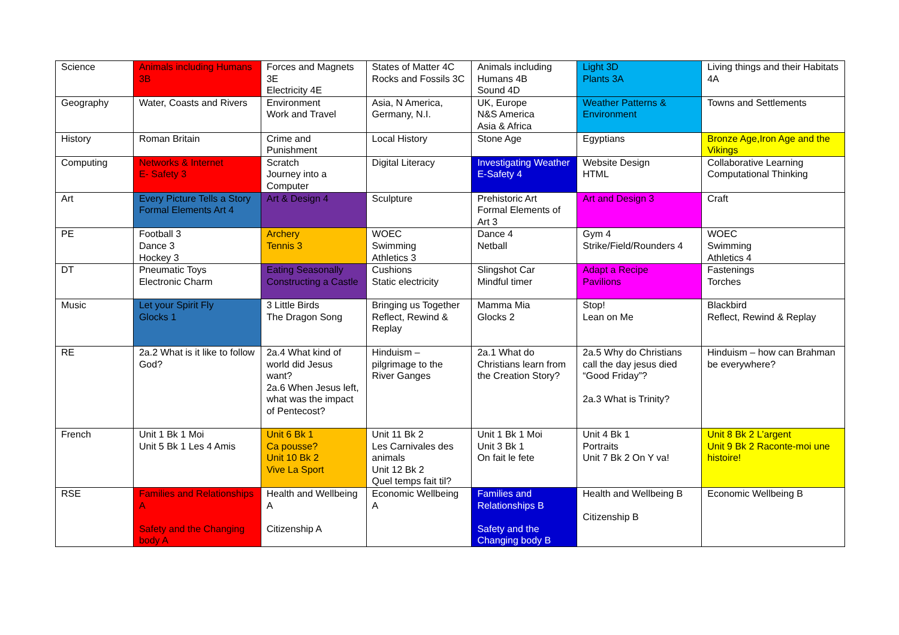| Science | Animals including Humans 3B | Forces and Magnets 3E Electricity 4E | States of Matter 4C Rocks and Fossils 3C | Animals including Humans 4B Sound 4D | Light 3D Plants 3A | Living things and their Habitats 4A |
| Geography | Water, Coasts and Rivers | Environment Work and Travel | Asia, N America, Germany, N.I. | UK, Europe N&S America Asia & Africa | Weather Patterns & Environment | Towns and Settlements |
| History | Roman Britain | Crime and Punishment | Local History | Stone Age | Egyptians | Bronze Age,Iron Age and the Vikings |
| Computing | Networks & Internet E- Safety 3 | Scratch Journey into a Computer | Digital Literacy | Investigating Weather E-Safety 4 | Website Design HTML | Collaborative Learning Computational Thinking |
| Art | Every Picture Tells a Story Formal Elements Art 4 | Art & Design 4 | Sculpture | Prehistoric Art Formal Elements of Art 3 | Art and Design 3 | Craft |
| PE | Football 3 Dance 3 Hockey 3 | Archery Tennis 3 | WOEC Swimming Athletics 3 | Dance 4 Netball | Gym 4 Strike/Field/Rounders 4 | WOEC Swimming Athletics 4 |
| DT | Pneumatic Toys Electronic Charm | Eating Seasonally Constructing a Castle | Cushions Static electricity | Slingshot Car Mindful timer | Adapt a Recipe Pavilions | Fastenings Torches |
| Music | Let your Spirit Fly Glocks 1 | 3 Little Birds The Dragon Song | Bringing us Together Reflect, Rewind & Replay | Mamma Mia Glocks 2 | Stop! Lean on Me | Blackbird Reflect, Rewind & Replay |
| RE | 2a.2 What is it like to follow God? | 2a.4 What kind of world did Jesus want? 2a.6 When Jesus left, what was the impact of Pentecost? | Hinduism – pilgrimage to the River Ganges | 2a.1 What do Christians learn from the Creation Story? | 2a.5 Why do Christians call the day jesus died “Good Friday”? 2a.3 What is Trinity? | Hinduism – how can Brahman be everywhere? |
| French | Unit 1 Bk 1 Moi Unit 5 Bk 1 Les 4 Amis | Unit 6 Bk 1 Ca pousse? Unit 10 Bk 2 Vive La Sport | Unit 11 Bk 2 Les Carnivales des animals Unit 12 Bk 2 Quel temps fait til? | Unit 1 Bk 1 Moi Unit 3 Bk 1 On fait le fete | Unit 4 Bk 1 Portraits Unit 7 Bk 2 On Y va! | Unit 8 Bk 2 L’argent Unit 9 Bk 2 Raconte-moi une histoire! |
| RSE | Families and Relationships A Safety and the Changing body A | Health and Wellbeing A Citizenship A | Economic Wellbeing A | Families and Relationships B Safety and the Changing body B | Health and Wellbeing B Citizenship B | Economic Wellbeing B |